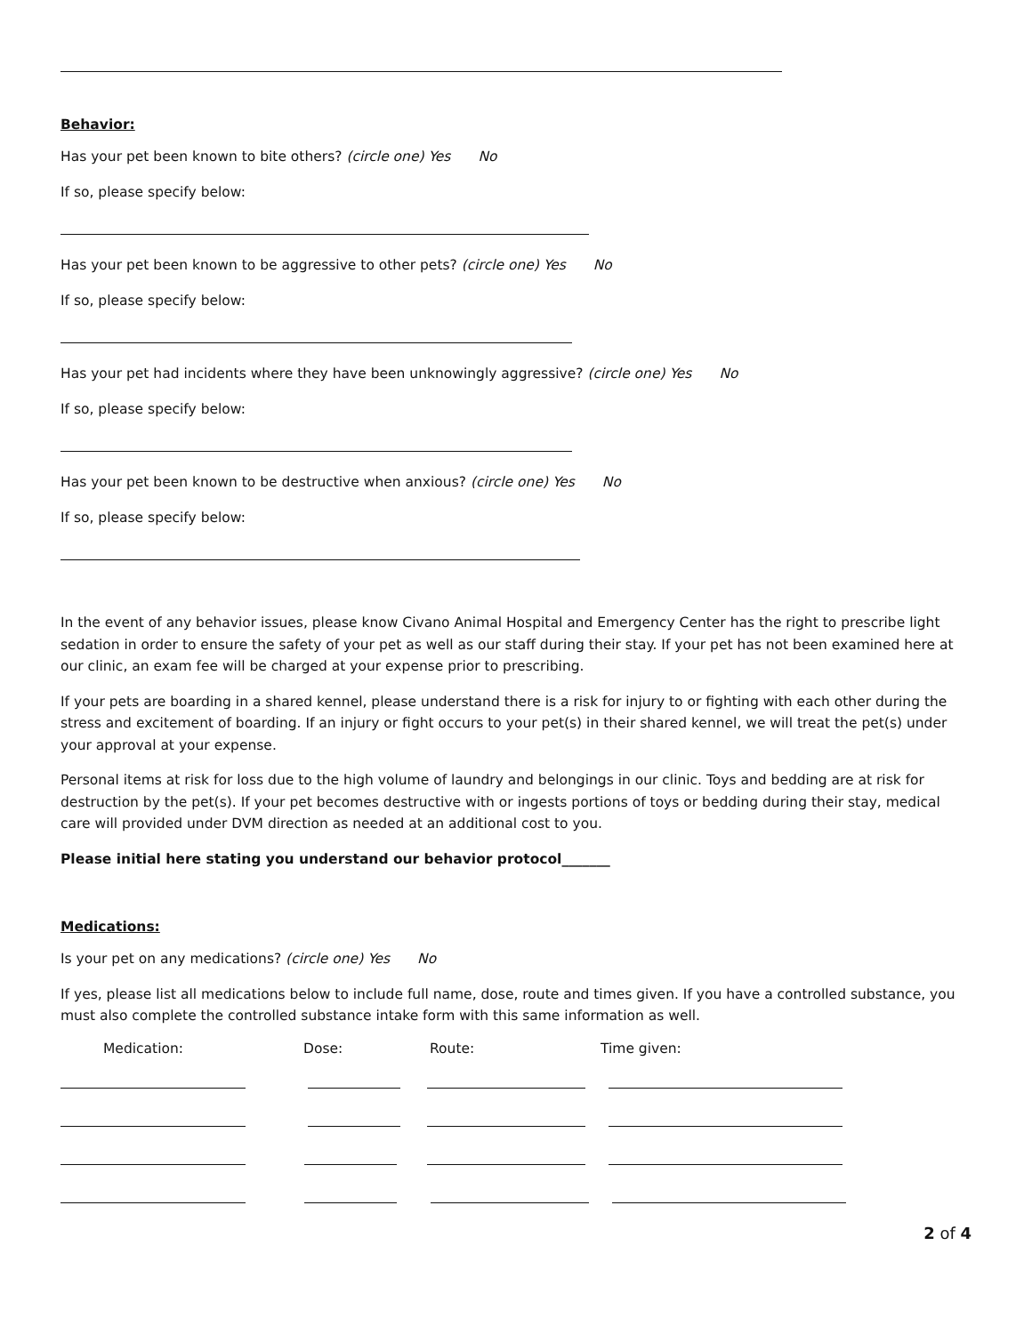Behavior:
Has your pet been known to bite others? (circle one) Yes No
If so, please specify below:
Has your pet been known to be aggressive to other pets? (circle one) Yes No
If so, please specify below:
Has your pet had incidents where they have been unknowingly aggressive? (circle one) Yes No
If so, please specify below:
Has your pet been known to be destructive when anxious? (circle one) Yes No
If so, please specify below:
In the event of any behavior issues, please know Civano Animal Hospital and Emergency Center has the right to prescribe light sedation in order to ensure the safety of your pet as well as our staff during their stay. If your pet has not been examined here at our clinic, an exam fee will be charged at your expense prior to prescribing.
If your pets are boarding in a shared kennel, please understand there is a risk for injury to or fighting with each other during the stress and excitement of boarding. If an injury or fight occurs to your pet(s) in their shared kennel, we will treat the pet(s) under your approval at your expense.
Personal items at risk for loss due to the high volume of laundry and belongings in our clinic. Toys and bedding are at risk for destruction by the pet(s). If your pet becomes destructive with or ingests portions of toys or bedding during their stay, medical care will provided under DVM direction as needed at an additional cost to you.
Please initial here stating you understand our behavior protocol_______
Medications:
Is your pet on any medications? (circle one) Yes No
If yes, please list all medications below to include full name, dose, route and times given. If you have a controlled substance, you must also complete the controlled substance intake form with this same information as well.
Medication: Dose: Route: Time given:
2 of 4